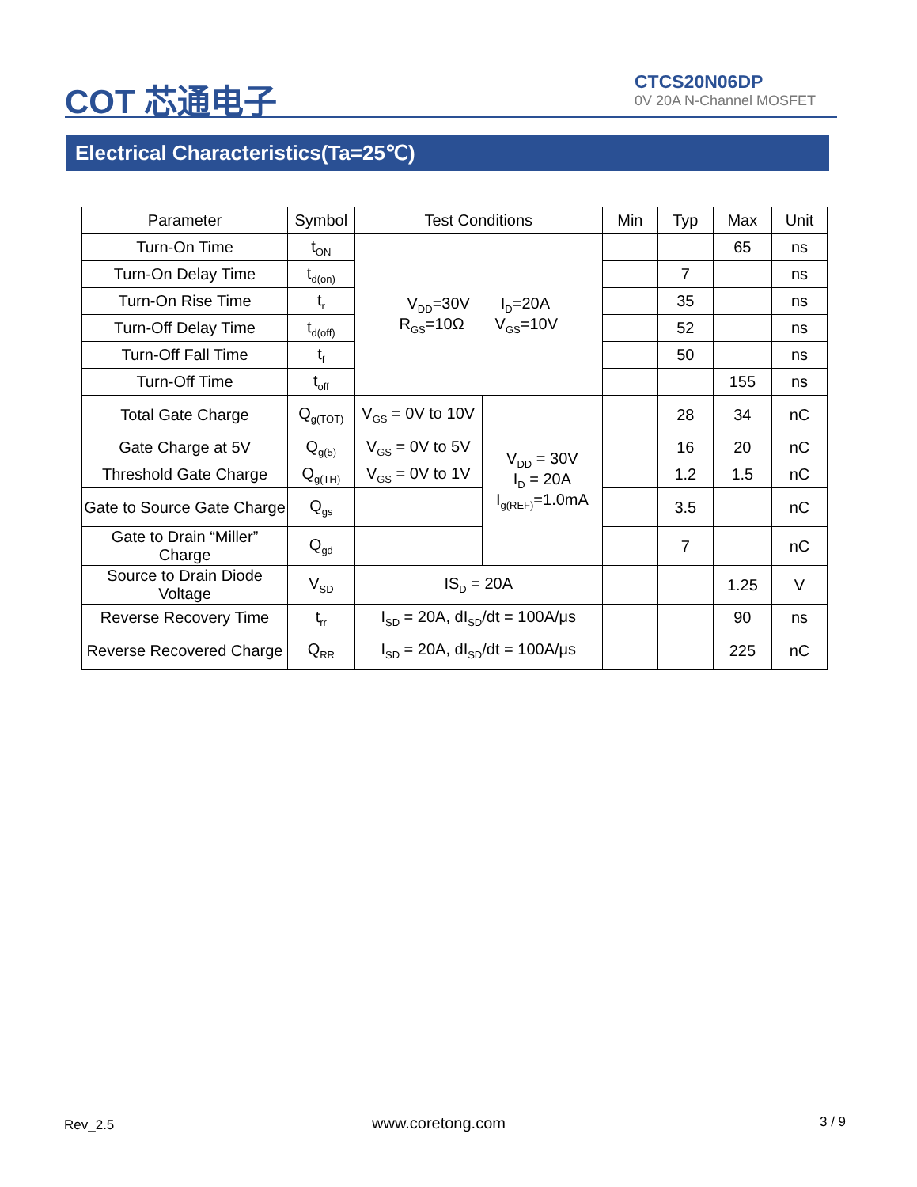COT 芯通电子
CTCS20N06DP
0V 20A N-Channel MOSFET
Electrical Characteristics(Ta=25℃)
| Parameter | Symbol | Test Conditions | | Min | Typ | Max | Unit |
| --- | --- | --- | --- | --- | --- | --- | --- |
| Turn-On Time | t<sub>ON</sub> | V<sub>DD</sub>=30V I<sub>D</sub>=20A R<sub>GS</sub>=10Ω V<sub>GS</sub>=10V | | | | 65 | ns |
| Turn-On Delay Time | t<sub>d(on)</sub> | | | | 7 | | ns |
| Turn-On Rise Time | t<sub>r</sub> | | | | 35 | | ns |
| Turn-Off Delay Time | t<sub>d(off)</sub> | | | | 52 | | ns |
| Turn-Off Fall Time | t<sub>f</sub> | | | | 50 | | ns |
| Turn-Off Time | t<sub>off</sub> | | | | | 155 | ns |
| Total Gate Charge | Q<sub>g(TOT)</sub> | V<sub>GS</sub> = 0V to 10V | V<sub>DD</sub> = 30V I<sub>D</sub> = 20A I<sub>g(REF)</sub>=1.0mA | | 28 | 34 | nC |
| Gate Charge at 5V | Q<sub>g(5)</sub> | V<sub>GS</sub> = 0V to 5V | | | 16 | 20 | nC |
| Threshold Gate Charge | Q<sub>g(TH)</sub> | V<sub>GS</sub> = 0V to 1V | | | 1.2 | 1.5 | nC |
| Gate to Source Gate Charge | Q<sub>gs</sub> | | | | 3.5 | | nC |
| Gate to Drain “Miller” Charge | Q<sub>gd</sub> | | | | 7 | | nC |
| Source to Drain Diode Voltage | V<sub>SD</sub> | IS<sub>D</sub> = 20A | | | | 1.25 | V |
| Reverse Recovery Time | t<sub>rr</sub> | I<sub>SD</sub> = 20A, dI<sub>SD</sub>/dt = 100A/μs | | | | 90 | ns |
| Reverse Recovered Charge | Q<sub>RR</sub> | I<sub>SD</sub> = 20A, dI<sub>SD</sub>/dt = 100A/μs | | | | 225 | nC |
Rev_2.5 www.coretong.com 3 / 9